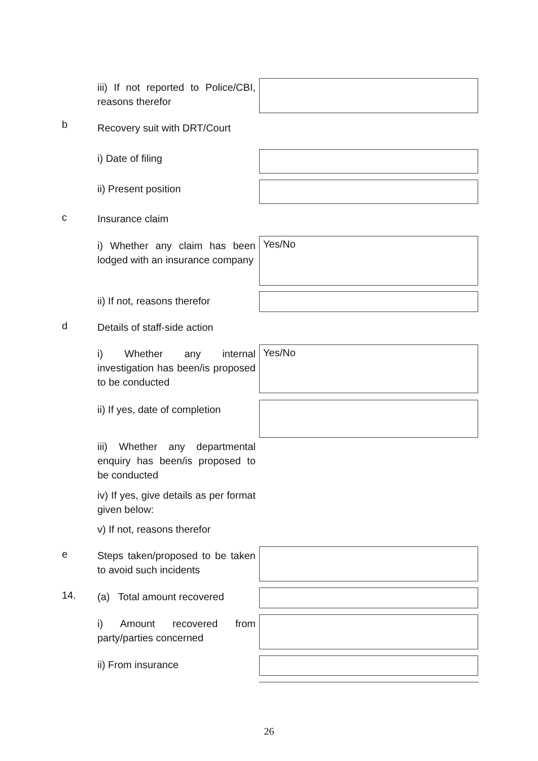iii) If not reported to Police/CBI, reasons therefor
b
Recovery suit with DRT/Court
i) Date of filing
ii) Present position
c Insurance claim
i) Whether any claim has been lodged with an insurance company
Yes/No
ii) If not, reasons therefor
d
Details of staff-side action
i) Whether any internal investigation has been/is proposed to be conducted
Yes/No
ii) If yes, date of completion
iii) Whether any departmental enquiry has been/is proposed to be conducted
iv) If yes, give details as per format given below:
v) If not, reasons therefor
e
Steps taken/proposed to be taken to avoid such incidents
14.
(a) Total amount recovered
i) Amount recovered from party/parties concerned
ii) From insurance
26